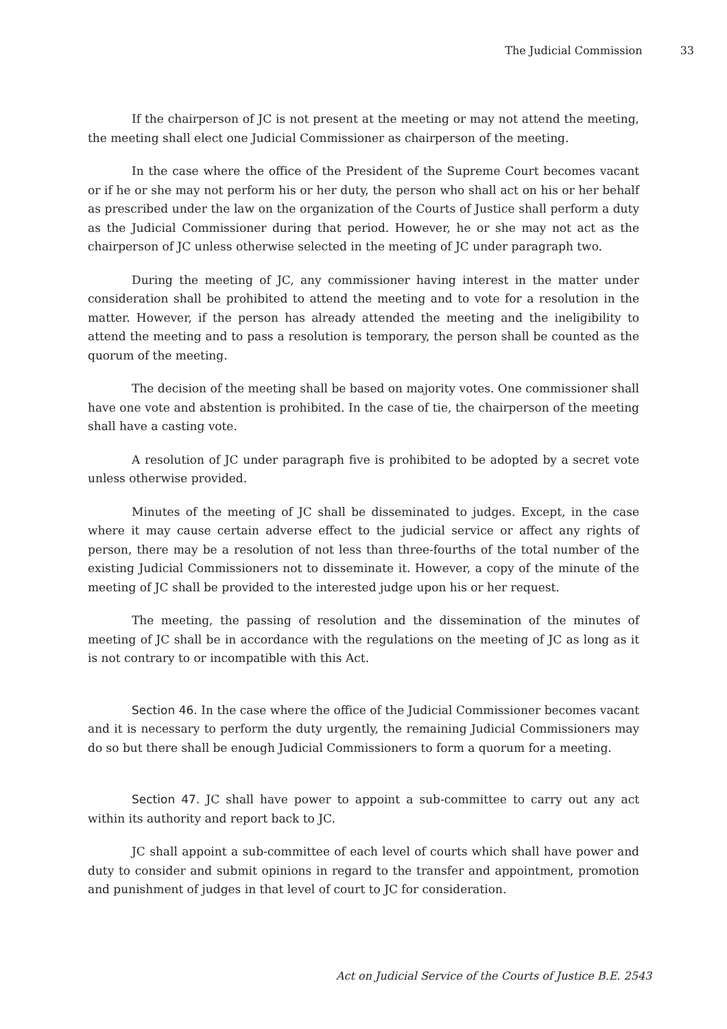The Judicial Commission 33
If the chairperson of JC is not present at the meeting or may not attend the meeting, the meeting shall elect one Judicial Commissioner as chairperson of the meeting.
In the case where the office of the President of the Supreme Court becomes vacant or if he or she may not perform his or her duty, the person who shall act on his or her behalf as prescribed under the law on the organization of the Courts of Justice shall perform a duty as the Judicial Commissioner during that period. However, he or she may not act as the chairperson of JC unless otherwise selected in the meeting of JC under paragraph two.
During the meeting of JC, any commissioner having interest in the matter under consideration shall be prohibited to attend the meeting and to vote for a resolution in the matter. However, if the person has already attended the meeting and the ineligibility to attend the meeting and to pass a resolution is temporary, the person shall be counted as the quorum of the meeting.
The decision of the meeting shall be based on majority votes. One commissioner shall have one vote and abstention is prohibited. In the case of tie, the chairperson of the meeting shall have a casting vote.
A resolution of JC under paragraph five is prohibited to be adopted by a secret vote unless otherwise provided.
Minutes of the meeting of JC shall be disseminated to judges. Except, in the case where it may cause certain adverse effect to the judicial service or affect any rights of person, there may be a resolution of not less than three-fourths of the total number of the existing Judicial Commissioners not to disseminate it. However, a copy of the minute of the meeting of JC shall be provided to the interested judge upon his or her request.
The meeting, the passing of resolution and the dissemination of the minutes of meeting of JC shall be in accordance with the regulations on the meeting of JC as long as it is not contrary to or incompatible with this Act.
Section 46. In the case where the office of the Judicial Commissioner becomes vacant and it is necessary to perform the duty urgently, the remaining Judicial Commissioners may do so but there shall be enough Judicial Commissioners to form a quorum for a meeting.
Section 47. JC shall have power to appoint a sub-committee to carry out any act within its authority and report back to JC.
JC shall appoint a sub-committee of each level of courts which shall have power and duty to consider and submit opinions in regard to the transfer and appointment, promotion and punishment of judges in that level of court to JC for consideration.
Act on Judicial Service of the Courts of Justice B.E. 2543